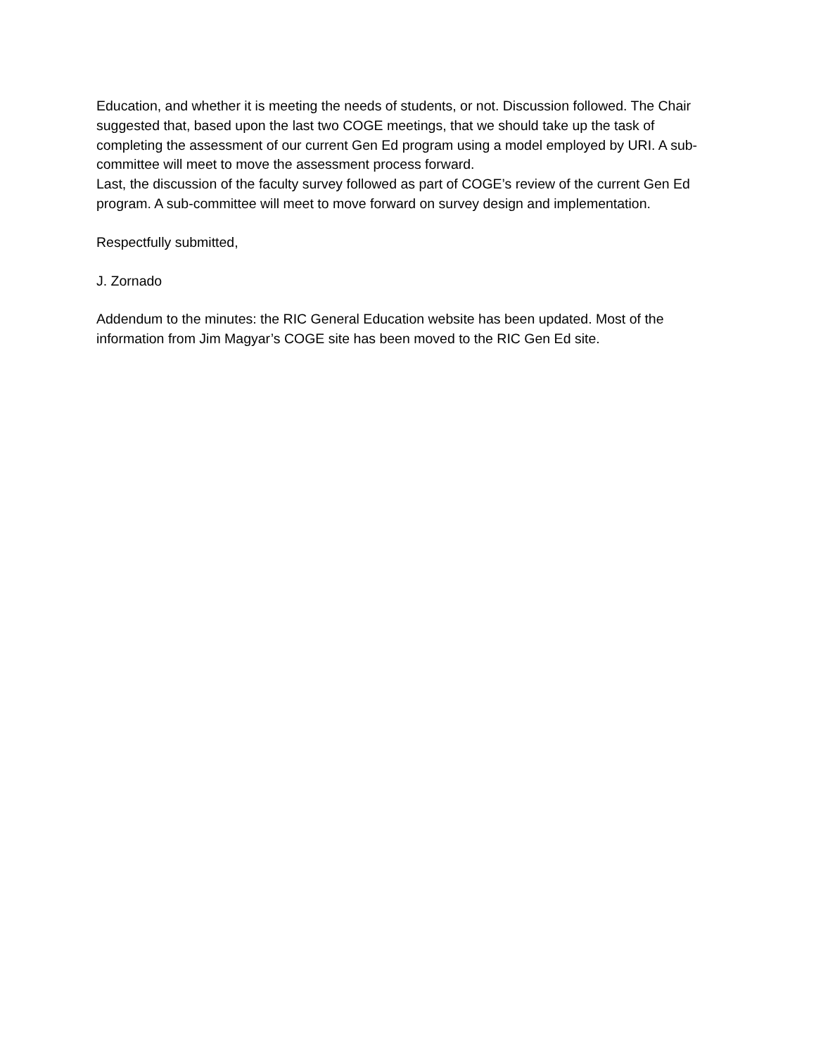Education, and whether it is meeting the needs of students, or not. Discussion followed. The Chair suggested that, based upon the last two COGE meetings, that we should take up the task of completing the assessment of our current Gen Ed program using a model employed by URI. A sub-committee will meet to move the assessment process forward.
Last, the discussion of the faculty survey followed as part of COGE’s review of the current Gen Ed program. A sub-committee will meet to move forward on survey design and implementation.
Respectfully submitted,
J. Zornado
Addendum to the minutes: the RIC General Education website has been updated. Most of the information from Jim Magyar’s COGE site has been moved to the RIC Gen Ed site.